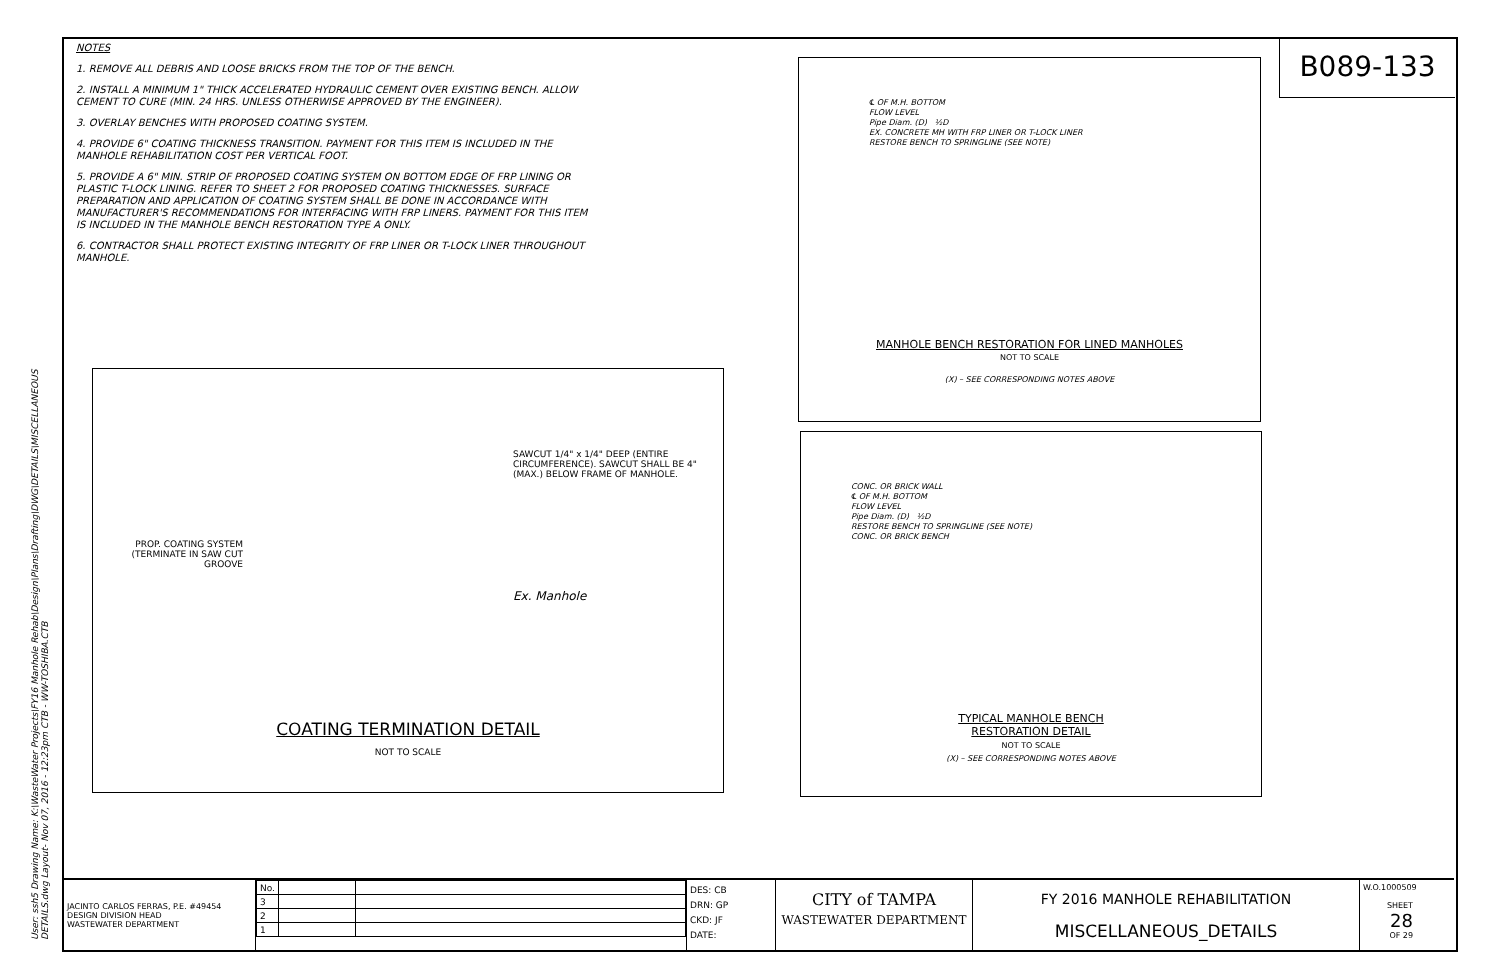User: ssh5 Drawing Name: K:\WasteWater Projects\FY16 Manhole Rehab\Design\Plans\Drafting\DWG\DETAILS\MISCELLANEOUS DETAILS.dwg Layout- Nov 07, 2016 - 12:23pm CTB - WW-TOSHIBA.CTB
NOTES
1. REMOVE ALL DEBRIS AND LOOSE BRICKS FROM THE TOP OF THE BENCH.
2. INSTALL A MINIMUM 1" THICK ACCELERATED HYDRAULIC CEMENT OVER EXISTING BENCH. ALLOW CEMENT TO CURE (MIN. 24 HRS. UNLESS OTHERWISE APPROVED BY THE ENGINEER).
3. OVERLAY BENCHES WITH PROPOSED COATING SYSTEM.
4. PROVIDE 6" COATING THICKNESS TRANSITION. PAYMENT FOR THIS ITEM IS INCLUDED IN THE MANHOLE REHABILITATION COST PER VERTICAL FOOT.
5. PROVIDE A 6" MIN. STRIP OF PROPOSED COATING SYSTEM ON BOTTOM EDGE OF FRP LINING OR PLASTIC T-LOCK LINING. REFER TO SHEET 2 FOR PROPOSED COATING THICKNESSES. SURFACE PREPARATION AND APPLICATION OF COATING SYSTEM SHALL BE DONE IN ACCORDANCE WITH MANUFACTURER'S RECOMMENDATIONS FOR INTERFACING WITH FRP LINERS. PAYMENT FOR THIS ITEM IS INCLUDED IN THE MANHOLE BENCH RESTORATION TYPE A ONLY.
6. CONTRACTOR SHALL PROTECT EXISTING INTEGRITY OF FRP LINER OR T-LOCK LINER THROUGHOUT MANHOLE.
B089-133
℄ OF M.H. BOTTOM
FLOW LEVEL
Pipe Diam. (D) ½D
EX. CONCRETE MH WITH FRP LINER OR T-LOCK LINER
RESTORE BENCH TO SPRINGLINE (SEE NOTE)
MANHOLE BENCH RESTORATION FOR LINED MANHOLES
NOT TO SCALE
(X) – SEE CORRESPONDING NOTES ABOVE
CONC. OR BRICK WALL
℄ OF M.H. BOTTOM
FLOW LEVEL
Pipe Diam. (D) ½D
RESTORE BENCH TO SPRINGLINE (SEE NOTE)
CONC. OR BRICK BENCH
TYPICAL MANHOLE BENCH
RESTORATION DETAIL
NOT TO SCALE
(X) – SEE CORRESPONDING NOTES ABOVE
SAWCUT 1/4" x 1/4" DEEP (ENTIRE CIRCUMFERENCE). SAWCUT SHALL BE 4" (MAX.) BELOW FRAME OF MANHOLE.
PROP. COATING SYSTEM (TERMINATE IN SAW CUT GROOVE
Ex. Manhole
COATING TERMINATION DETAIL
NOT TO SCALE
JACINTO CARLOS FERRAS, P.E. #49454
DESIGN DIVISION HEAD
WASTEWATER DEPARTMENT
| No. | | |
| 3 | | |
| 2 | | |
| 1 | | |
DES: CB
DRN: GP
CKD: JF
DATE:
CITY of TAMPA
WASTEWATER DEPARTMENT
FY 2016 MANHOLE REHABILITATION
MISCELLANEOUS_DETAILS
W.O.1000509
SHEET
28
OF 29